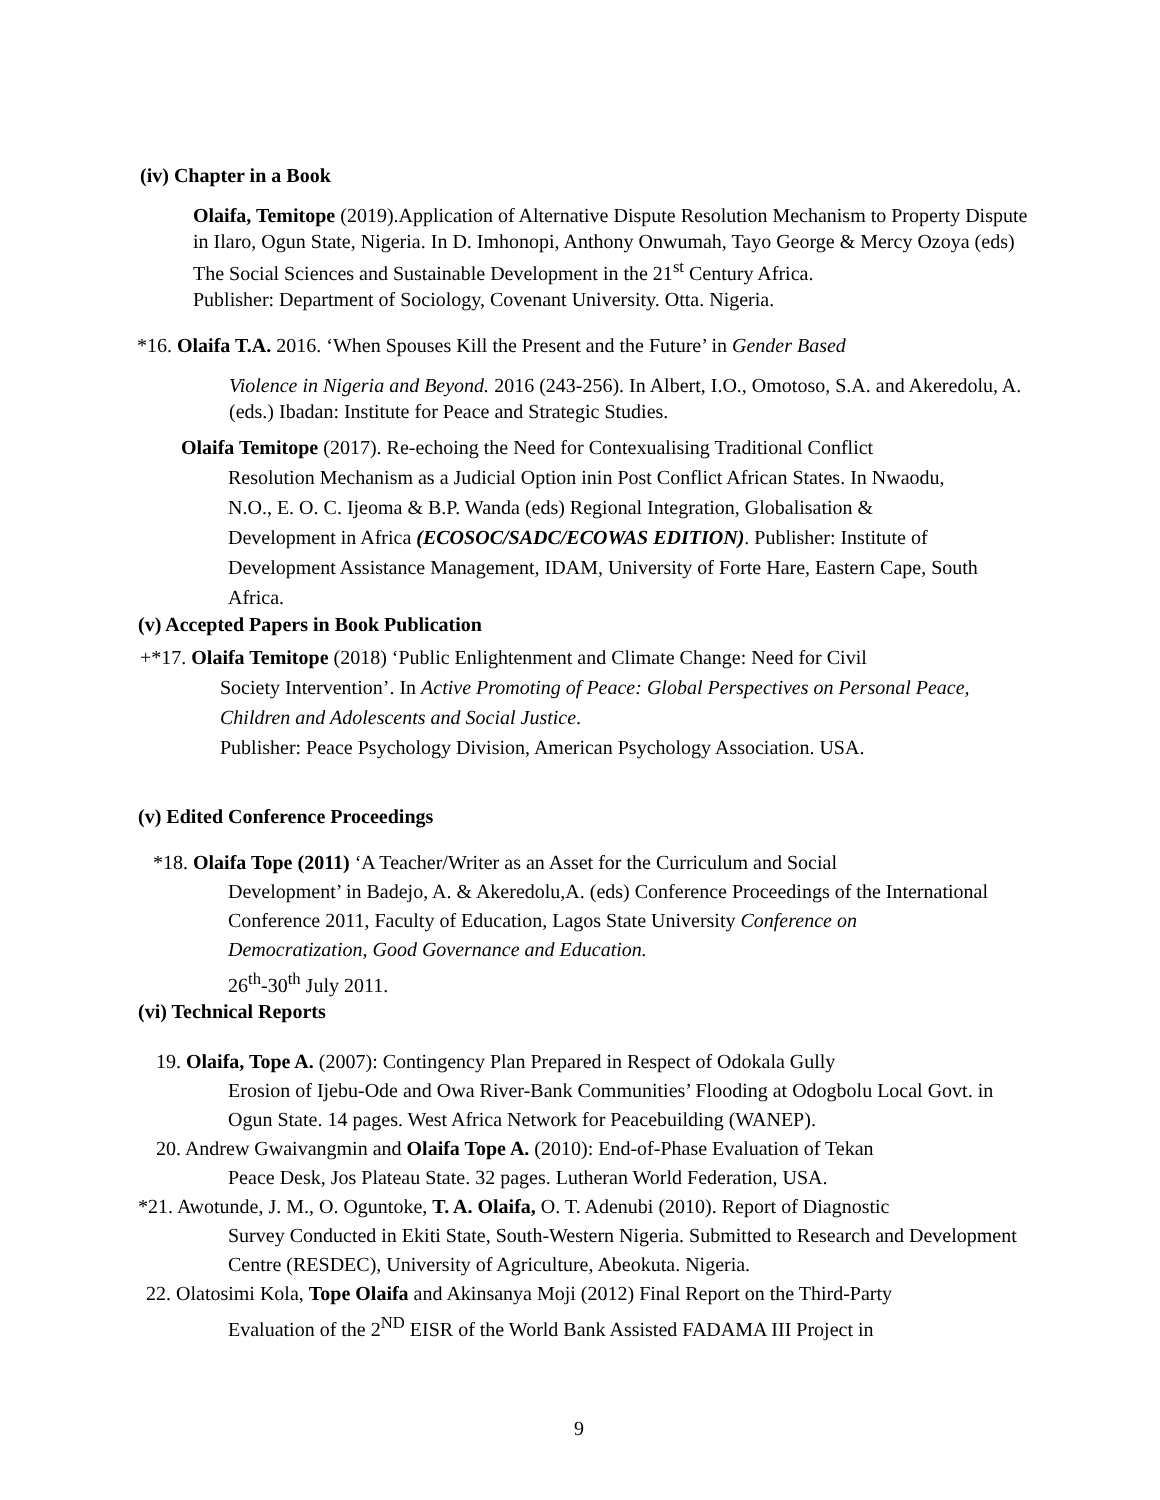(iv) Chapter in a Book
Olaifa, Temitope (2019).Application of Alternative Dispute Resolution Mechanism to Property Dispute in Ilaro, Ogun State, Nigeria. In D. Imhonopi, Anthony Onwumah, Tayo George & Mercy Ozoya (eds) The Social Sciences and Sustainable Development in the 21<sup>st</sup> Century Africa.
Publisher: Department of Sociology, Covenant University. Otta. Nigeria.
*16. Olaifa T.A. 2016. ‘When Spouses Kill the Present and the Future’ in Gender Based
Violence in Nigeria and Beyond. 2016 (243-256). In Albert, I.O., Omotoso, S.A. and Akeredolu, A. (eds.) Ibadan: Institute for Peace and Strategic Studies.
Olaifa Temitope (2017). Re-echoing the Need for Contexualising Traditional Conflict
Resolution Mechanism as a Judicial Option inin Post Conflict African States. In Nwaodu, N.O., E. O. C. Ijeoma & B.P. Wanda (eds) Regional Integration, Globalisation & Development in Africa (ECOSOC/SADC/ECOWAS EDITION). Publisher: Institute of Development Assistance Management, IDAM, University of Forte Hare, Eastern Cape, South Africa.
(v) Accepted Papers in Book Publication
+*17. Olaifa Temitope (2018) ‘Public Enlightenment and Climate Change: Need for Civil
Society Intervention’. In Active Promoting of Peace: Global Perspectives on Personal Peace, Children and Adolescents and Social Justice.
Publisher: Peace Psychology Division, American Psychology Association. USA.
(v) Edited Conference Proceedings
*18. Olaifa Tope (2011) ‘A Teacher/Writer as an Asset for the Curriculum and Social
Development’ in Badejo, A. & Akeredolu,A. (eds) Conference Proceedings of the International Conference 2011, Faculty of Education, Lagos State University Conference on Democratization, Good Governance and Education.
26<sup>th</sup>-30<sup>th</sup> July 2011.
(vi) Technical Reports
19. Olaifa, Tope A. (2007): Contingency Plan Prepared in Respect of Odokala Gully
Erosion of Ijebu-Ode and Owa River-Bank Communities’ Flooding at Odogbolu Local Govt. in Ogun State. 14 pages. West Africa Network for Peacebuilding (WANEP).
20. Andrew Gwaivangmin and Olaifa Tope A. (2010): End-of-Phase Evaluation of Tekan
Peace Desk, Jos Plateau State. 32 pages. Lutheran World Federation, USA.
*21. Awotunde, J. M., O. Oguntoke, T. A. Olaifa, O. T. Adenubi (2010). Report of Diagnostic
Survey Conducted in Ekiti State, South-Western Nigeria. Submitted to Research and Development Centre (RESDEC), University of Agriculture, Abeokuta. Nigeria.
22. Olatosimi Kola, Tope Olaifa and Akinsanya Moji (2012) Final Report on the Third-Party
Evaluation of the 2<sup>ND</sup> EISR of the World Bank Assisted FADAMA III Project in
9